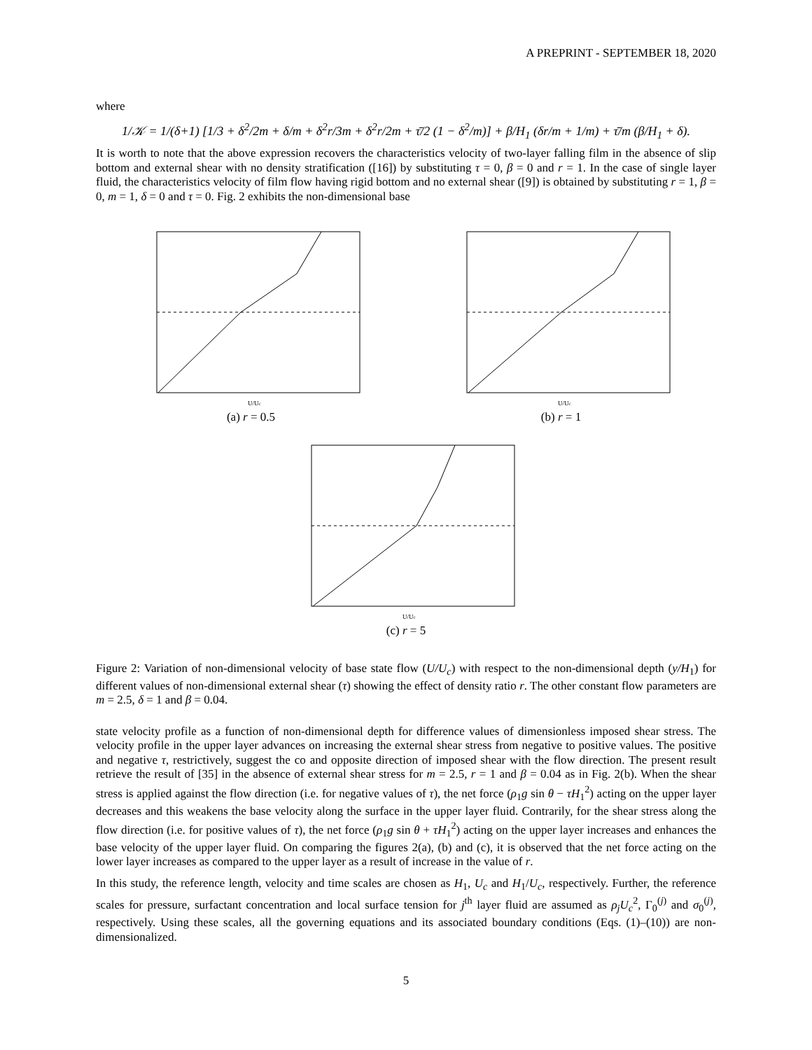A PREPRINT - SEPTEMBER 18, 2020
where
1/𝒦 = 1/(δ+1) [1/3 + δ<sup>2</sup>/2m + δ/m + δ<sup>2</sup>r/3m + δ<sup>2</sup>r/2m + τ̄/2 (1 − δ<sup>2</sup>/m)] + β/H<sub>1</sub> (δr/m + 1/m) + τ̄/m (β/H<sub>1</sub> + δ).
It is worth to note that the above expression recovers the characteristics velocity of two-layer falling film in the absence of slip bottom and external shear with no density stratification ([16]) by substituting τ = 0, β = 0 and r = 1. In the case of single layer fluid, the characteristics velocity of film flow having rigid bottom and no external shear ([9]) is obtained by substituting r = 1, β = 0, m = 1, δ = 0 and τ = 0. Fig. 2 exhibits the non-dimensional base
U/Uc
(a) r = 0.5
U/Uc
(b) r = 1
U/Uc
(c) r = 5
Figure 2: Variation of non-dimensional velocity of base state flow (U/U<sub>c</sub>) with respect to the non-dimensional depth (y/H<sub>1</sub>) for different values of non-dimensional external shear (τ) showing the effect of density ratio r. The other constant flow parameters are m = 2.5, δ = 1 and β = 0.04.
state velocity profile as a function of non-dimensional depth for difference values of dimensionless imposed shear stress. The velocity profile in the upper layer advances on increasing the external shear stress from negative to positive values. The positive and negative τ, restrictively, suggest the co and opposite direction of imposed shear with the flow direction. The present result retrieve the result of [35] in the absence of external shear stress for m = 2.5, r = 1 and β = 0.04 as in Fig. 2(b). When the shear stress is applied against the flow direction (i.e. for negative values of τ), the net force (ρ<sub>1</sub>g sin θ − τH<sub>1</sub><sup>2</sup>) acting on the upper layer decreases and this weakens the base velocity along the surface in the upper layer fluid. Contrarily, for the shear stress along the flow direction (i.e. for positive values of τ), the net force (ρ<sub>1</sub>g sin θ + τH<sub>1</sub><sup>2</sup>) acting on the upper layer increases and enhances the base velocity of the upper layer fluid. On comparing the figures 2(a), (b) and (c), it is observed that the net force acting on the lower layer increases as compared to the upper layer as a result of increase in the value of r.
In this study, the reference length, velocity and time scales are chosen as H<sub>1</sub>, U<sub>c</sub> and H<sub>1</sub>/U<sub>c</sub>, respectively. Further, the reference scales for pressure, surfactant concentration and local surface tension for j<sup>th</sup> layer fluid are assumed as ρ<sub>j</sub>U<sub>c</sub><sup>2</sup>, Γ<sub>0</sub><sup>(j)</sup> and σ<sub>0</sub><sup>(j)</sup>, respectively. Using these scales, all the governing equations and its associated boundary conditions (Eqs. (1)–(10)) are non-dimensionalized.
5